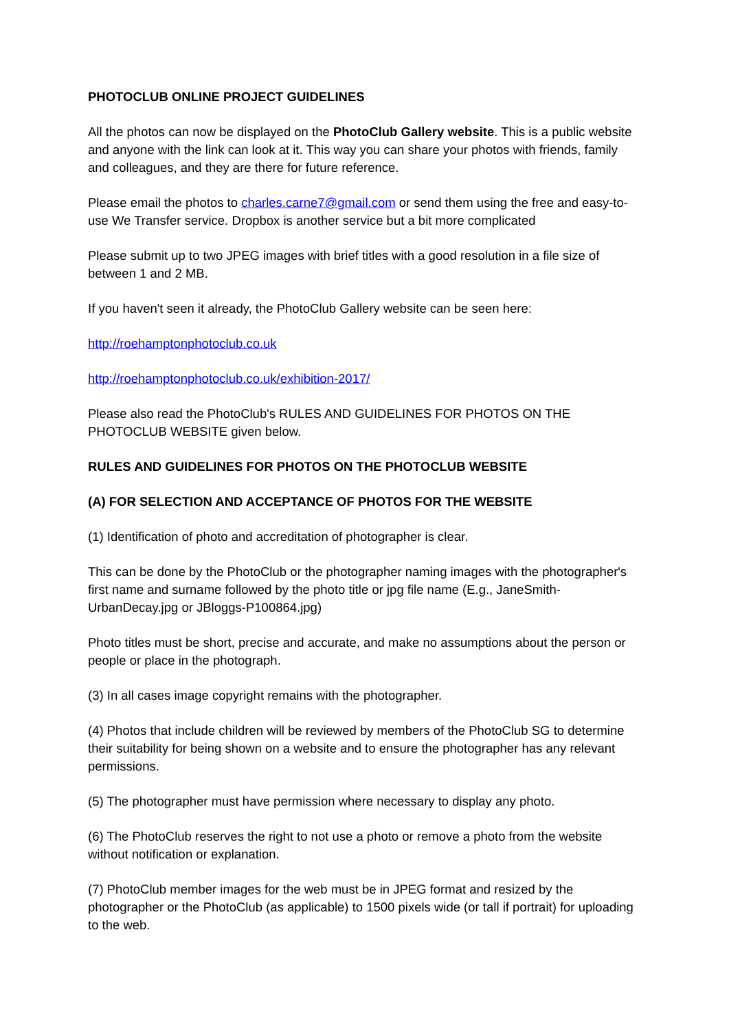PHOTOCLUB ONLINE PROJECT GUIDELINES
All the photos can now be displayed on the PhotoClub Gallery website. This is a public website and anyone with the link can look at it. This way you can share your photos with friends, family and colleagues, and they are there for future reference.
Please email the photos to charles.carne7@gmail.com or send them using the free and easy-to-use We Transfer service. Dropbox is another service but a bit more complicated
Please submit up to two JPEG images with brief titles with a good resolution in a file size of between 1 and 2 MB.
If you haven't seen it already, the PhotoClub Gallery website can be seen here:
http://roehamptonphotoclub.co.uk
http://roehamptonphotoclub.co.uk/exhibition-2017/
Please also read the PhotoClub's RULES AND GUIDELINES FOR PHOTOS ON THE PHOTOCLUB WEBSITE given below.
RULES AND GUIDELINES FOR PHOTOS ON THE PHOTOCLUB WEBSITE
(A) FOR SELECTION AND ACCEPTANCE OF PHOTOS FOR THE WEBSITE
(1) Identification of photo and accreditation of photographer is clear.
This can be done by the PhotoClub or the photographer naming images with the photographer's first name and surname followed by the photo title or jpg file name (E.g., JaneSmith-UrbanDecay.jpg or JBloggs-P100864.jpg)
Photo titles must be short, precise and accurate, and make no assumptions about the person or people or place in the photograph.
(3) In all cases image copyright remains with the photographer.
(4) Photos that include children will be reviewed by members of the PhotoClub SG to determine their suitability for being shown on a website and to ensure the photographer has any relevant permissions.
(5) The photographer must have permission where necessary to display any photo.
(6) The PhotoClub reserves the right to not use a photo or remove a photo from the website without notification or explanation.
(7) PhotoClub member images for the web must be in JPEG format and resized by the photographer or the PhotoClub (as applicable) to 1500 pixels wide (or tall if portrait) for uploading to the web.